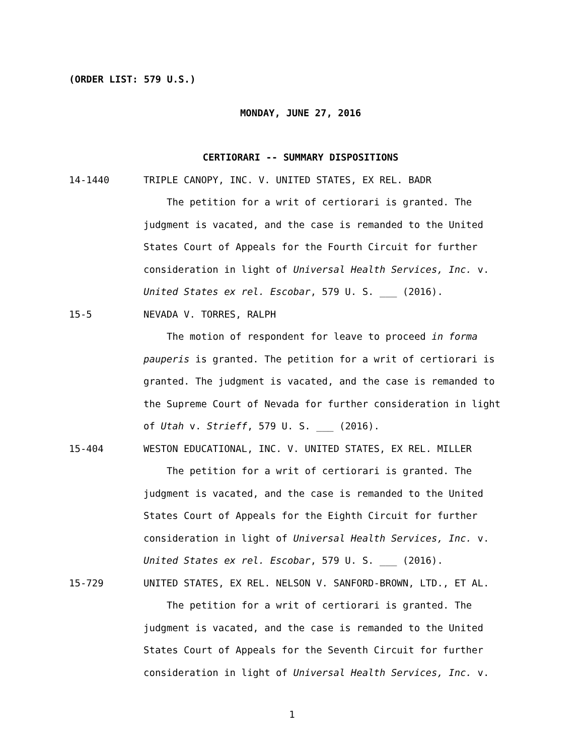(ORDER LIST: 579 U.S.)
MONDAY, JUNE 27, 2016
CERTIORARI -- SUMMARY DISPOSITIONS
14-1440 TRIPLE CANOPY, INC. V. UNITED STATES, EX REL. BADR
The petition for a writ of certiorari is granted. The judgment is vacated, and the case is remanded to the United States Court of Appeals for the Fourth Circuit for further consideration in light of Universal Health Services, Inc. v. United States ex rel. Escobar, 579 U. S. ___ (2016).
15-5 NEVADA V. TORRES, RALPH
The motion of respondent for leave to proceed in forma pauperis is granted. The petition for a writ of certiorari is granted. The judgment is vacated, and the case is remanded to the Supreme Court of Nevada for further consideration in light of Utah v. Strieff, 579 U. S. ___ (2016).
15-404 WESTON EDUCATIONAL, INC. V. UNITED STATES, EX REL. MILLER
The petition for a writ of certiorari is granted. The judgment is vacated, and the case is remanded to the United States Court of Appeals for the Eighth Circuit for further consideration in light of Universal Health Services, Inc. v. United States ex rel. Escobar, 579 U. S. ___ (2016).
15-729 UNITED STATES, EX REL. NELSON V. SANFORD-BROWN, LTD., ET AL.
The petition for a writ of certiorari is granted. The judgment is vacated, and the case is remanded to the United States Court of Appeals for the Seventh Circuit for further consideration in light of Universal Health Services, Inc. v.
1